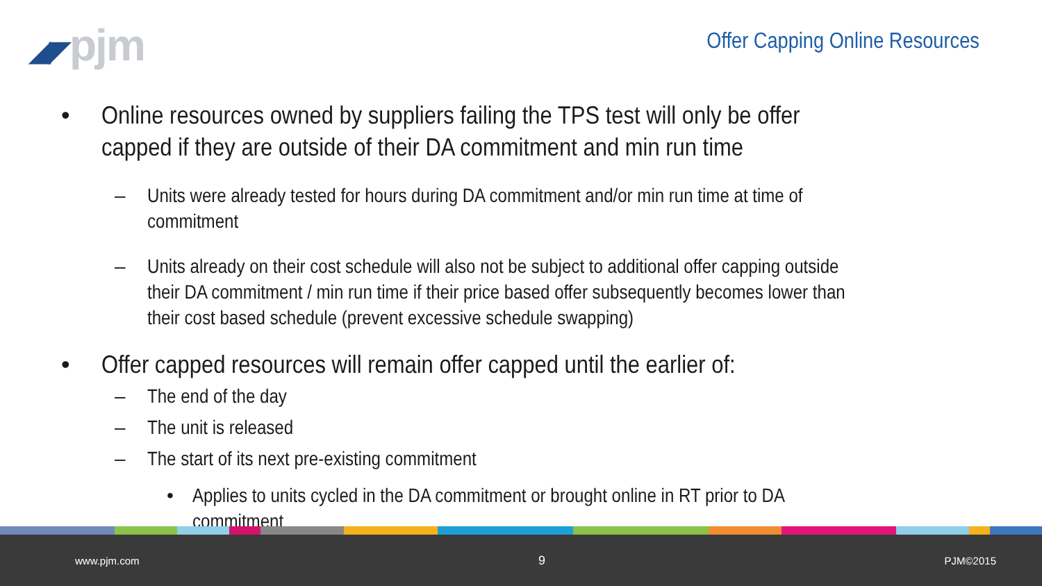◢◤pjm
Offer Capping Online Resources
• Online resources owned by suppliers failing the TPS test will only be offer capped if they are outside of their DA commitment and min run time
– Units were already tested for hours during DA commitment and/or min run time at time of commitment
– Units already on their cost schedule will also not be subject to additional offer capping outside their DA commitment / min run time if their price based offer subsequently becomes lower than their cost based schedule (prevent excessive schedule swapping)
• Offer capped resources will remain offer capped until the earlier of:
– The end of the day
– The unit is released
– The start of its next pre-existing commitment
• Applies to units cycled in the DA commitment or brought online in RT prior to DA commitment
www.pjm.com 9 PJM©2015